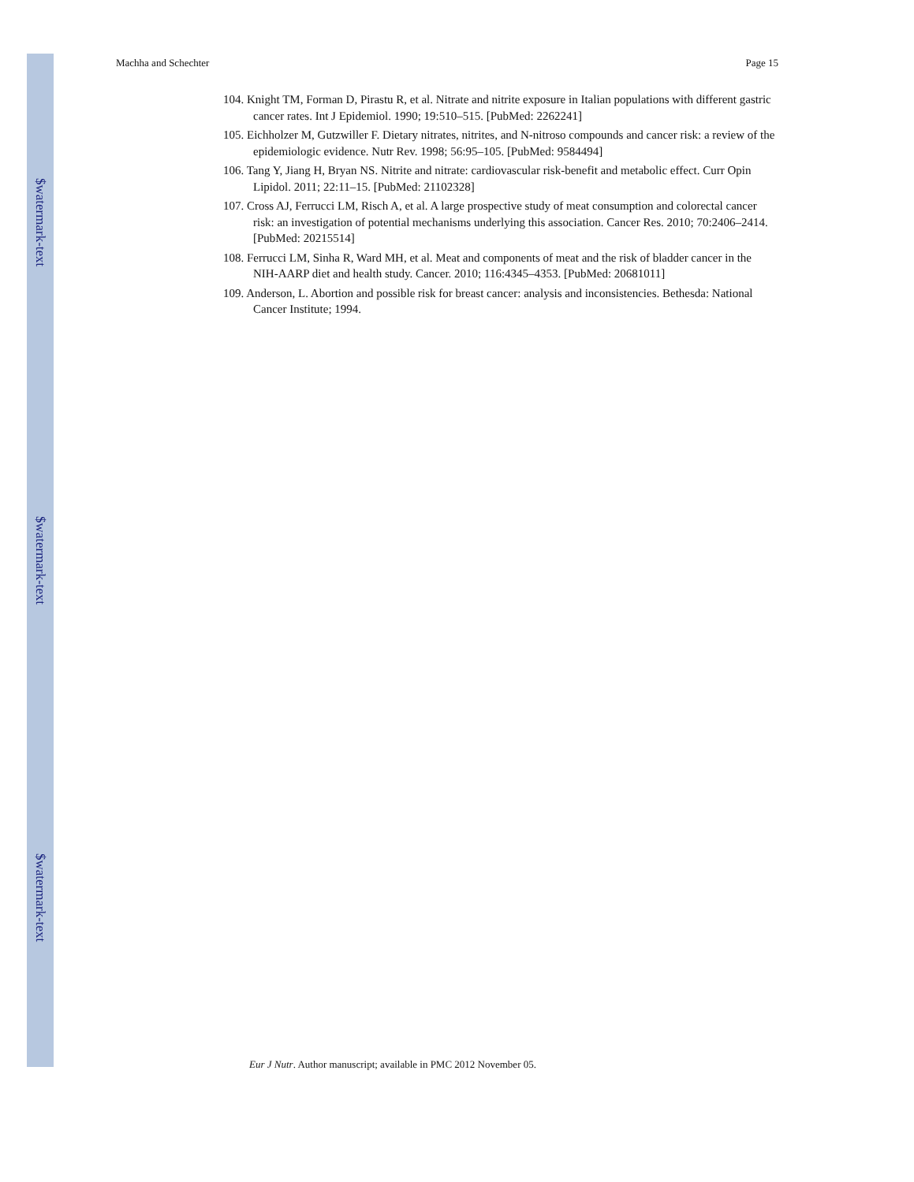$watermark-text
$watermark-text
$watermark-text
Machha and Schechter Page 15
104. Knight TM, Forman D, Pirastu R, et al. Nitrate and nitrite exposure in Italian populations with different gastric cancer rates. Int J Epidemiol. 1990; 19:510–515. [PubMed: 2262241]
105. Eichholzer M, Gutzwiller F. Dietary nitrates, nitrites, and N-nitroso compounds and cancer risk: a review of the epidemiologic evidence. Nutr Rev. 1998; 56:95–105. [PubMed: 9584494]
106. Tang Y, Jiang H, Bryan NS. Nitrite and nitrate: cardiovascular risk-benefit and metabolic effect. Curr Opin Lipidol. 2011; 22:11–15. [PubMed: 21102328]
107. Cross AJ, Ferrucci LM, Risch A, et al. A large prospective study of meat consumption and colorectal cancer risk: an investigation of potential mechanisms underlying this association. Cancer Res. 2010; 70:2406–2414. [PubMed: 20215514]
108. Ferrucci LM, Sinha R, Ward MH, et al. Meat and components of meat and the risk of bladder cancer in the NIH-AARP diet and health study. Cancer. 2010; 116:4345–4353. [PubMed: 20681011]
109. Anderson, L. Abortion and possible risk for breast cancer: analysis and inconsistencies. Bethesda: National Cancer Institute; 1994.
Eur J Nutr. Author manuscript; available in PMC 2012 November 05.